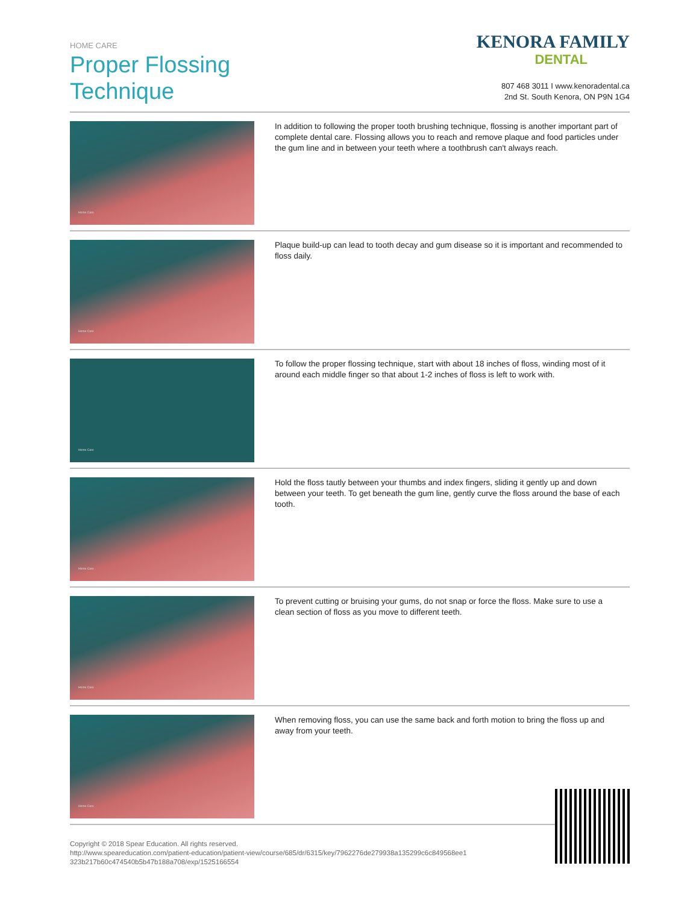HOME CARE
Proper Flossing
Technique
KENORA FAMILY
DENTAL
807 468 3011 I www.kenoradental.ca
2nd St. South Kenora, ON P9N 1G4
Home Care
In addition to following the proper tooth brushing technique, flossing is another important part of complete dental care. Flossing allows you to reach and remove plaque and food particles under the gum line and in between your teeth where a toothbrush can't always reach.
Home Care
Plaque build-up can lead to tooth decay and gum disease so it is important and recommended to floss daily.
Home Care
To follow the proper flossing technique, start with about 18 inches of floss, winding most of it around each middle finger so that about 1-2 inches of floss is left to work with.
Home Care
Hold the floss tautly between your thumbs and index fingers, sliding it gently up and down between your teeth. To get beneath the gum line, gently curve the floss around the base of each tooth.
Home Care
To prevent cutting or bruising your gums, do not snap or force the floss. Make sure to use a clean section of floss as you move to different teeth.
Home Care
When removing floss, you can use the same back and forth motion to bring the floss up and away from your teeth.
Copyright © 2018 Spear Education. All rights reserved.
http://www.speareducation.com/patient-education/patient-view/course/685/dr/6315/key/7962276de279938a135299c6c849568ee1
323b217b60c474540b5b47b188a708/exp/1525166554